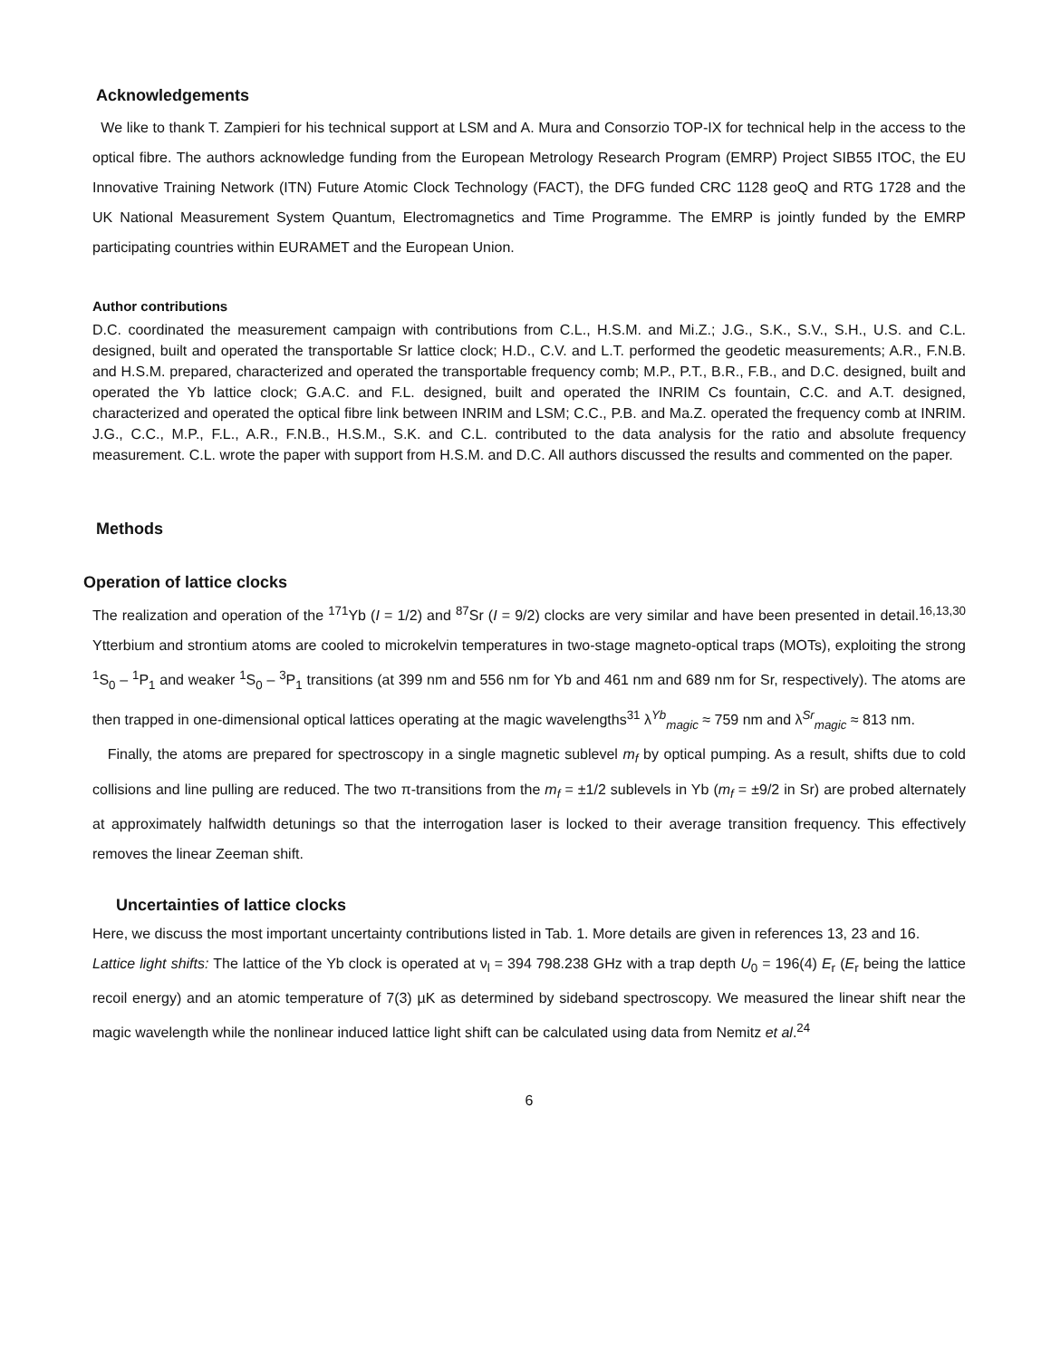Acknowledgements
We like to thank T. Zampieri for his technical support at LSM and A. Mura and Consorzio TOP-IX for technical help in the access to the optical fibre. The authors acknowledge funding from the European Metrology Research Program (EMRP) Project SIB55 ITOC, the EU Innovative Training Network (ITN) Future Atomic Clock Technology (FACT), the DFG funded CRC 1128 geoQ and RTG 1728 and the UK National Measurement System Quantum, Electromagnetics and Time Programme. The EMRP is jointly funded by the EMRP participating countries within EURAMET and the European Union.
Author contributions
D.C. coordinated the measurement campaign with contributions from C.L., H.S.M. and Mi.Z.; J.G., S.K., S.V., S.H., U.S. and C.L. designed, built and operated the transportable Sr lattice clock; H.D., C.V. and L.T. performed the geodetic measurements; A.R., F.N.B. and H.S.M. prepared, characterized and operated the transportable frequency comb; M.P., P.T., B.R., F.B., and D.C. designed, built and operated the Yb lattice clock; G.A.C. and F.L. designed, built and operated the INRIM Cs fountain, C.C. and A.T. designed, characterized and operated the optical fibre link between INRIM and LSM; C.C., P.B. and Ma.Z. operated the frequency comb at INRIM. J.G., C.C., M.P., F.L., A.R., F.N.B., H.S.M., S.K. and C.L. contributed to the data analysis for the ratio and absolute frequency measurement. C.L. wrote the paper with support from H.S.M. and D.C. All authors discussed the results and commented on the paper.
Methods
Operation of lattice clocks
The realization and operation of the <sup>171</sup>Yb (I = 1/2) and <sup>87</sup>Sr (I = 9/2) clocks are very similar and have been presented in detail.<sup>16,13,30</sup> Ytterbium and strontium atoms are cooled to microkelvin temperatures in two-stage magneto-optical traps (MOTs), exploiting the strong <sup>1</sup>S<sub>0</sub> – <sup>1</sup>P<sub>1</sub> and weaker <sup>1</sup>S<sub>0</sub> – <sup>3</sup>P<sub>1</sub> transitions (at 399 nm and 556 nm for Yb and 461 nm and 689 nm for Sr, respectively). The atoms are then trapped in one-dimensional optical lattices operating at the magic wavelengths<sup>31</sup> λ<sup>Yb</sup><sub>magic</sub> ≈ 759 nm and λ<sup>Sr</sup><sub>magic</sub> ≈ 813 nm.
Finally, the atoms are prepared for spectroscopy in a single magnetic sublevel m<sub>f</sub> by optical pumping. As a result, shifts due to cold collisions and line pulling are reduced. The two π-transitions from the m<sub>f</sub> = ±1/2 sublevels in Yb (m<sub>f</sub> = ±9/2 in Sr) are probed alternately at approximately halfwidth detunings so that the interrogation laser is locked to their average transition frequency. This effectively removes the linear Zeeman shift.
Uncertainties of lattice clocks
Here, we discuss the most important uncertainty contributions listed in Tab. 1. More details are given in references 13, 23 and 16.
Lattice light shifts: The lattice of the Yb clock is operated at ν<sub>l</sub> = 394 798.238 GHz with a trap depth U<sub>0</sub> = 196(4) E<sub>r</sub> (E<sub>r</sub> being the lattice recoil energy) and an atomic temperature of 7(3) µK as determined by sideband spectroscopy. We measured the linear shift near the magic wavelength while the nonlinear induced lattice light shift can be calculated using data from Nemitz et al.<sup>24</sup>
6